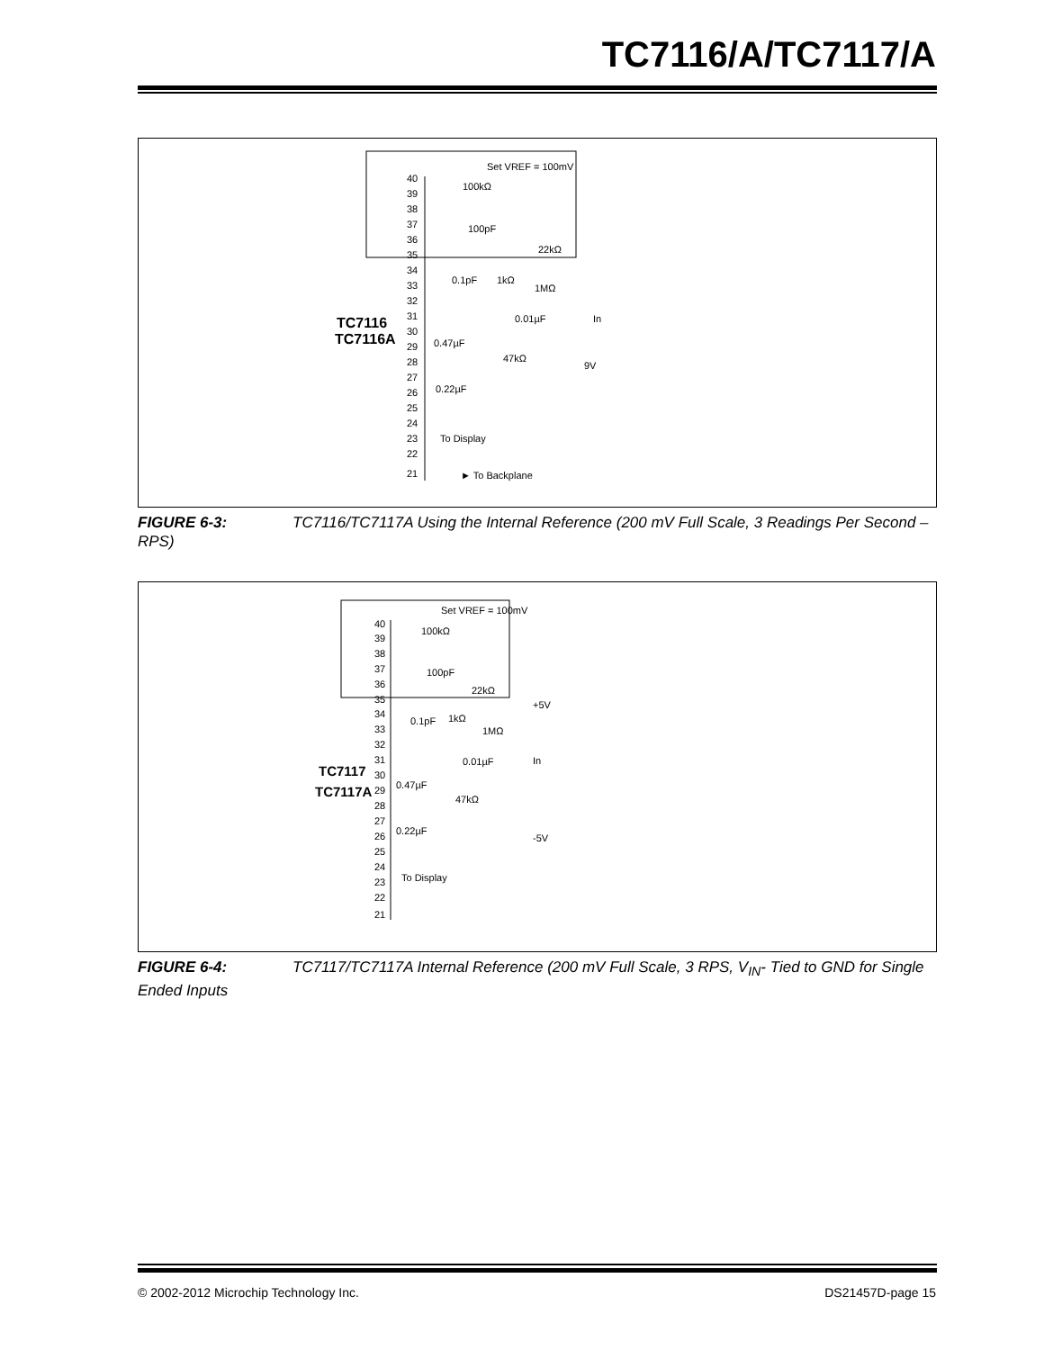TC7116/A/TC7117/A
Set VREF = 100mV
100kΩ
100pF
22kΩ
1kΩ
0.1pF
1MΩ
0.01µF
In
0.47µF
47kΩ
9V
0.22µF
To Display
► To Backplane
TC7116
TC7116A
40
39
38
37
36
35
34
33
32
31
30
29
28
27
26
25
24
23
22
21
FIGURE 6-3: TC7116/TC7117A Using the Internal Reference (200 mV Full Scale, 3 Readings Per Second – RPS)
Set VREF = 100mV
100kΩ
100pF
22kΩ
+5V
0.1pF
1kΩ
1MΩ
In
0.01µF
0.47µF
47kΩ
0.22µF
-5V
To Display
TC7117
TC7117A
40
39
38
37
36
35
34
33
32
31
30
29
28
27
26
25
24
23
22
21
FIGURE 6-4: TC7117/TC7117A Internal Reference (200 mV Full Scale, 3 RPS, V<sub>IN</sub>- Tied to GND for Single Ended Inputs
© 2002-2012 Microchip Technology Inc.
DS21457D-page 15